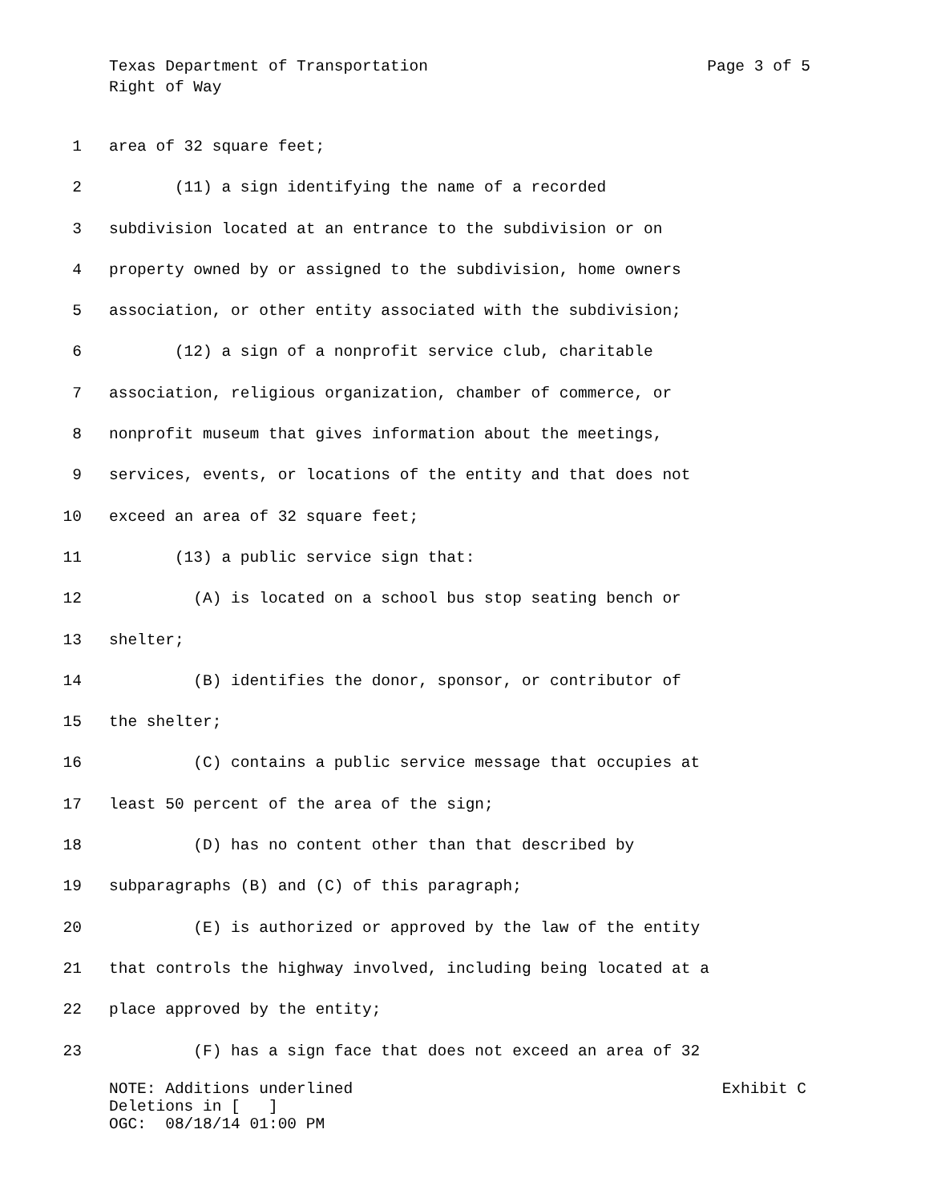Texas Department of Transportation Page 3 of 5
Right of Way
1 area of 32 square feet;
2 (11) a sign identifying the name of a recorded
3 subdivision located at an entrance to the subdivision or on
4 property owned by or assigned to the subdivision, home owners
5 association, or other entity associated with the subdivision;
6 (12) a sign of a nonprofit service club, charitable
7 association, religious organization, chamber of commerce, or
8 nonprofit museum that gives information about the meetings,
9 services, events, or locations of the entity and that does not
10 exceed an area of 32 square feet;
11 (13) a public service sign that:
12 (A) is located on a school bus stop seating bench or
13 shelter;
14 (B) identifies the donor, sponsor, or contributor of
15 the shelter;
16 (C) contains a public service message that occupies at
17 least 50 percent of the area of the sign;
18 (D) has no content other than that described by
19 subparagraphs (B) and (C) of this paragraph;
20 (E) is authorized or approved by the law of the entity
21 that controls the highway involved, including being located at a
22 place approved by the entity;
23 (F) has a sign face that does not exceed an area of 32
NOTE: Additions underlined Exhibit C
Deletions in [ ]
OGC: 08/18/14 01:00 PM